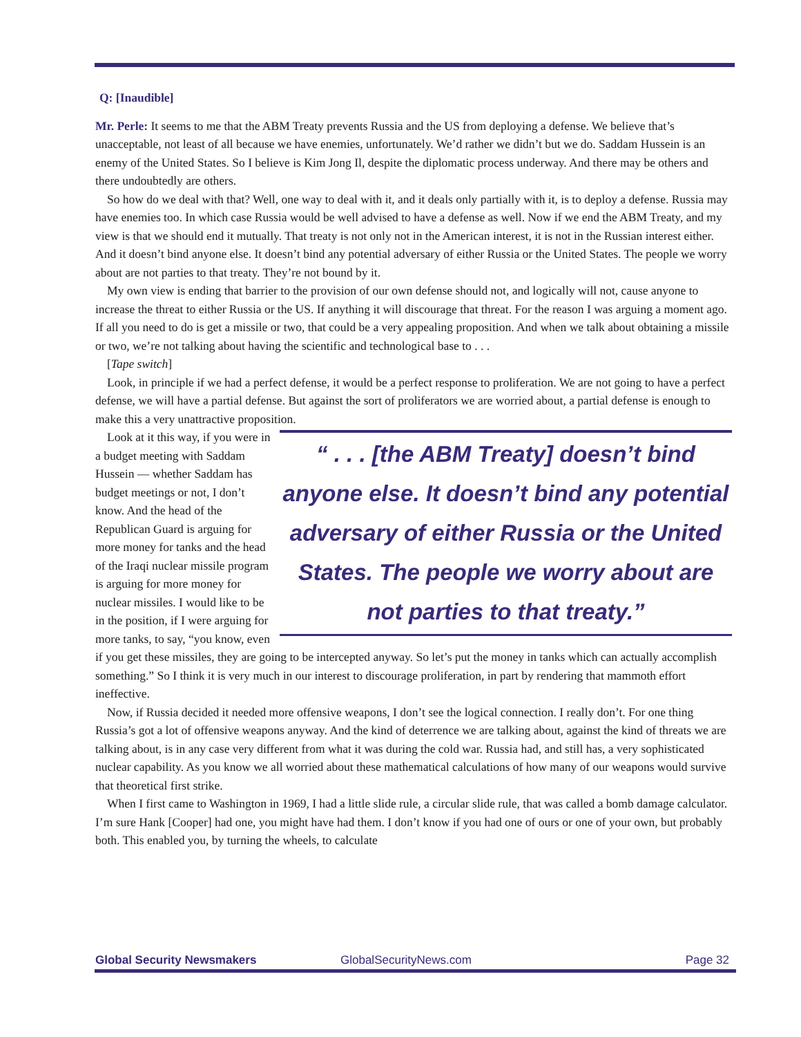Q: [Inaudible]
Mr. Perle: It seems to me that the ABM Treaty prevents Russia and the US from deploying a defense. We believe that’s unacceptable, not least of all because we have enemies, unfortunately. We’d rather we didn’t but we do. Saddam Hussein is an enemy of the United States. So I believe is Kim Jong Il, despite the diplomatic process underway. And there may be others and there undoubtedly are others.
So how do we deal with that? Well, one way to deal with it, and it deals only partially with it, is to deploy a defense. Russia may have enemies too. In which case Russia would be well advised to have a defense as well. Now if we end the ABM Treaty, and my view is that we should end it mutually. That treaty is not only not in the American interest, it is not in the Russian interest either. And it doesn’t bind anyone else. It doesn’t bind any potential adversary of either Russia or the United States. The people we worry about are not parties to that treaty. They’re not bound by it.
My own view is ending that barrier to the provision of our own defense should not, and logically will not, cause anyone to increase the threat to either Russia or the US. If anything it will discourage that threat. For the reason I was arguing a moment ago. If all you need to do is get a missile or two, that could be a very appealing proposition. And when we talk about obtaining a missile or two, we’re not talking about having the scientific and technological base to . . .
[Tape switch]
Look, in principle if we had a perfect defense, it would be a perfect response to proliferation. We are not going to have a perfect defense, we will have a partial defense. But against the sort of proliferators we are worried about, a partial defense is enough to make this a very unattractive proposition.
“ . . . [the ABM Treaty] doesn’t bind anyone else. It doesn’t bind any potential adversary of either Russia or the United States. The people we worry about are not parties to that treaty.”
Look at it this way, if you were in a budget meeting with Saddam Hussein — whether Saddam has budget meetings or not, I don’t know. And the head of the Republican Guard is arguing for more money for tanks and the head of the Iraqi nuclear missile program is arguing for more money for nuclear missiles. I would like to be in the position, if I were arguing for more tanks, to say, “you know, even if you get these missiles, they are going to be intercepted anyway. So let’s put the money in tanks which can actually accomplish something.” So I think it is very much in our interest to discourage proliferation, in part by rendering that mammoth effort ineffective.
Now, if Russia decided it needed more offensive weapons, I don’t see the logical connection. I really don’t. For one thing Russia’s got a lot of offensive weapons anyway. And the kind of deterrence we are talking about, against the kind of threats we are talking about, is in any case very different from what it was during the cold war. Russia had, and still has, a very sophisticated nuclear capability. As you know we all worried about these mathematical calculations of how many of our weapons would survive that theoretical first strike.
When I first came to Washington in 1969, I had a little slide rule, a circular slide rule, that was called a bomb damage calculator. I’m sure Hank [Cooper] had one, you might have had them. I don’t know if you had one of ours or one of your own, but probably both. This enabled you, by turning the wheels, to calculate
Global Security Newsmakers GlobalSecurityNews.com Page 32